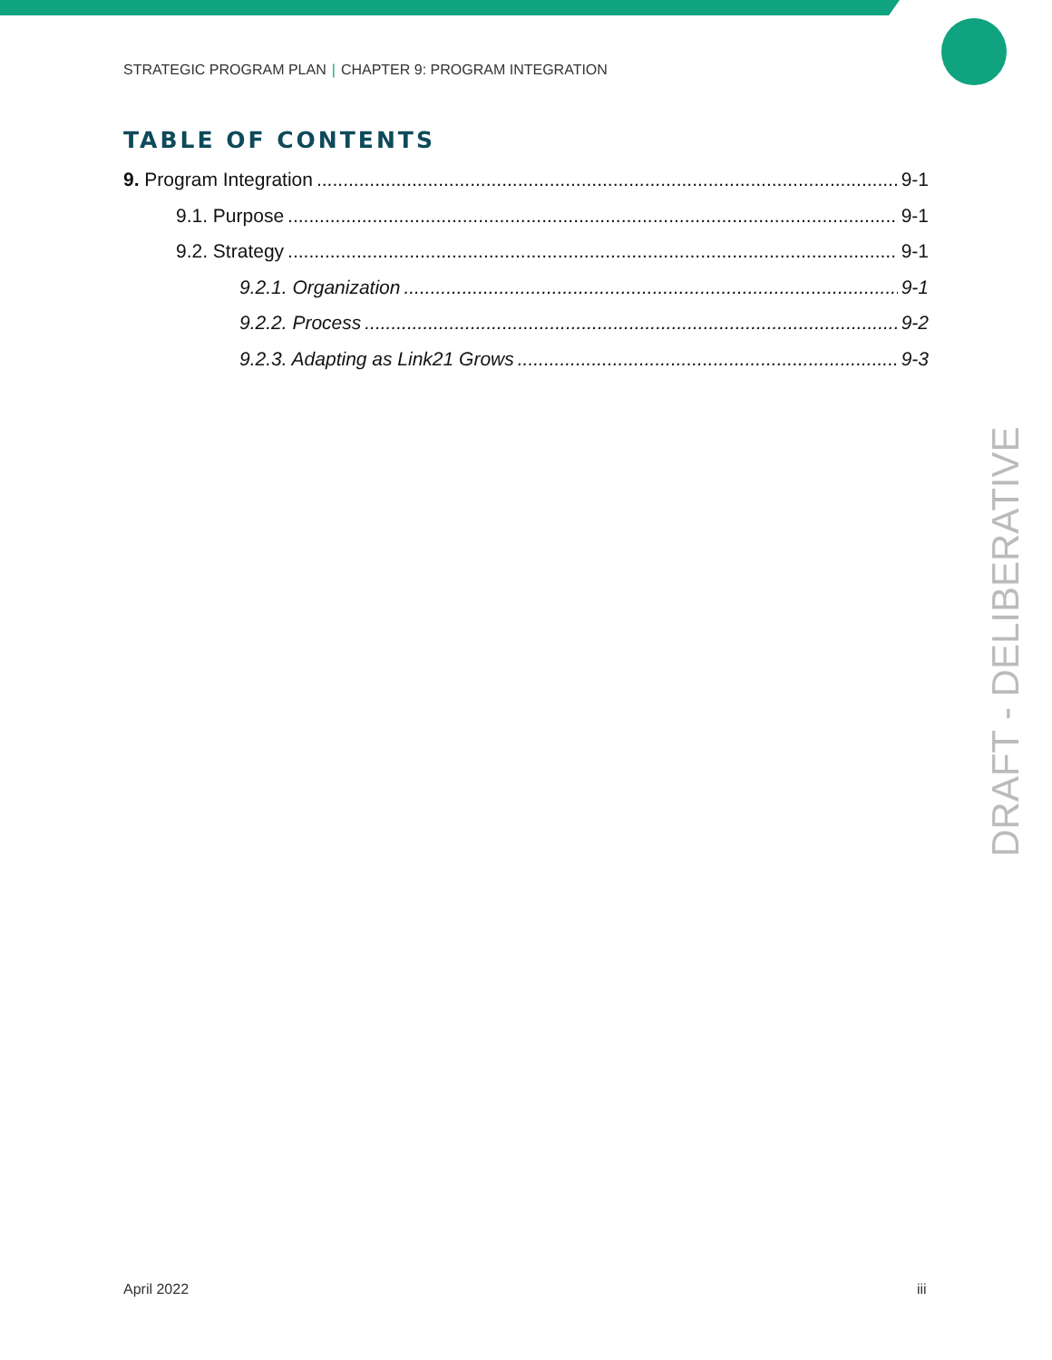STRATEGIC PROGRAM PLAN | CHAPTER 9: PROGRAM INTEGRATION
TABLE OF CONTENTS
9. Program Integration 9-1
9.1. Purpose 9-1
9.2. Strategy 9-1
9.2.1. Organization 9-1
9.2.2. Process 9-2
9.2.3. Adapting as Link21 Grows 9-3
DRAFT - DELIBERATIVE
April 2022 iii